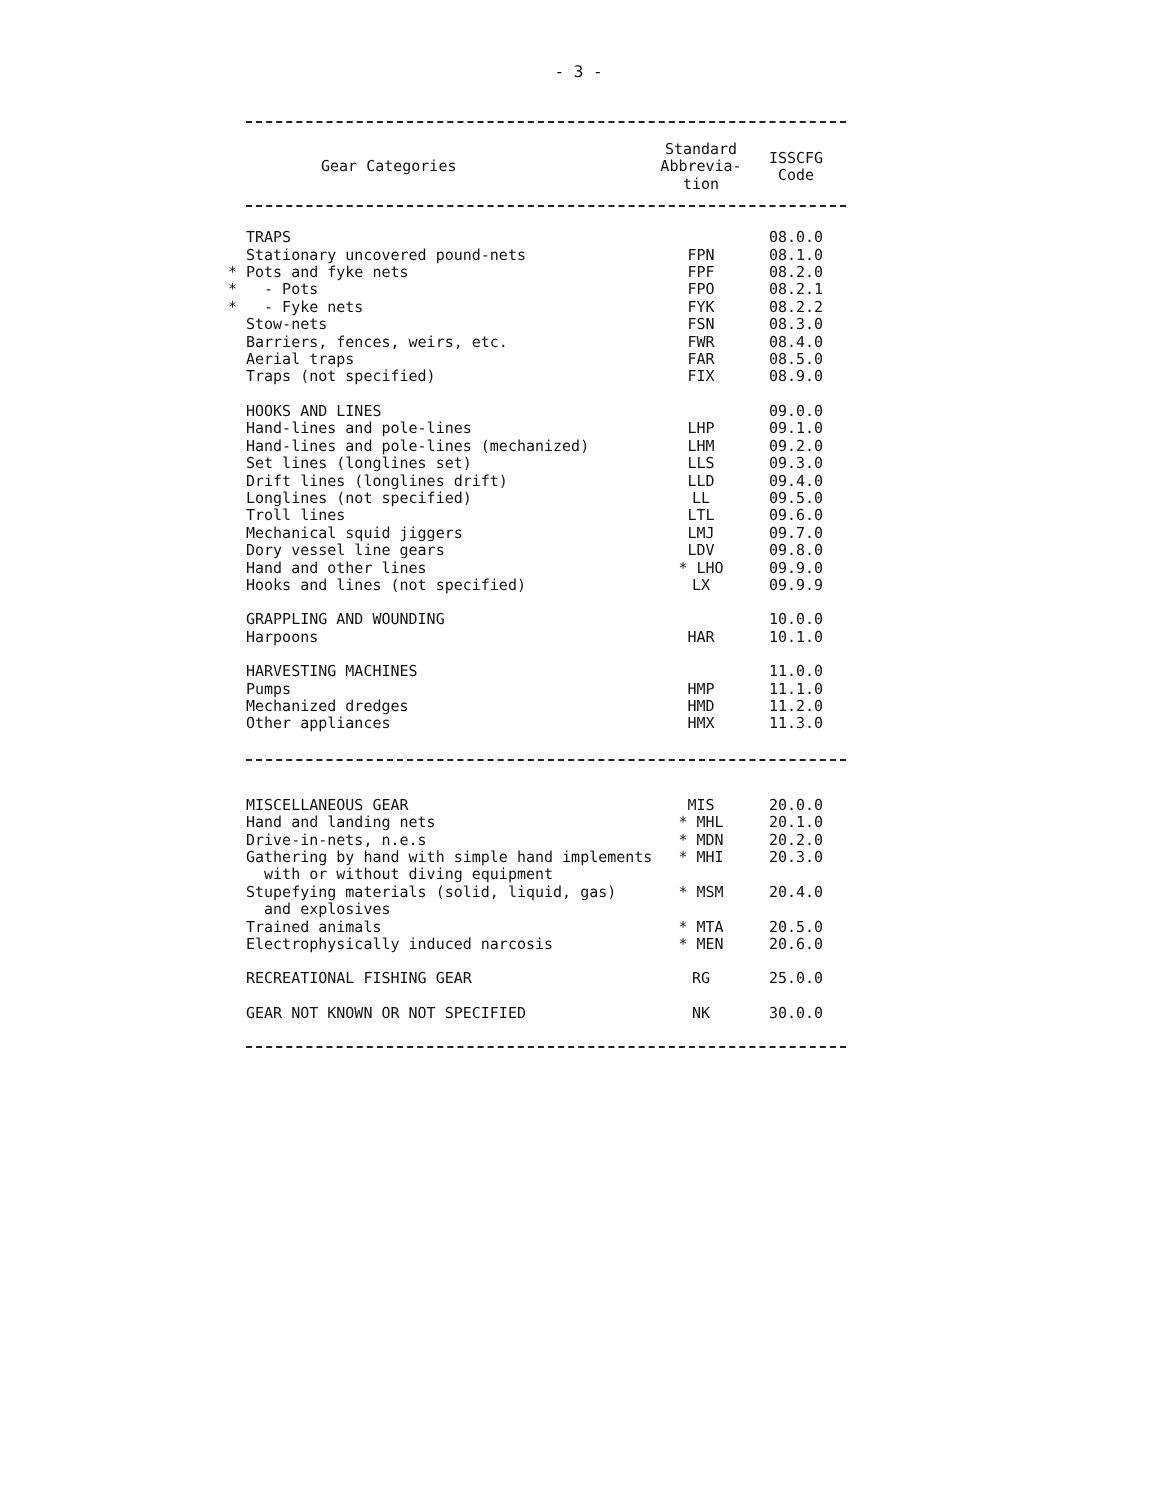- 3 -
| Gear Categories | Standard Abbrevia- tion | ISSCFG Code |
| --- | --- | --- |
| TRAPS | | 08.0.0 |
| Stationary uncovered pound-nets | FPN | 08.1.0 |
| * Pots and fyke nets | FPF | 08.2.0 |
| * - Pots | FPO | 08.2.1 |
| * - Fyke nets | FYK | 08.2.2 |
| Stow-nets | FSN | 08.3.0 |
| Barriers, fences, weirs, etc. | FWR | 08.4.0 |
| Aerial traps | FAR | 08.5.0 |
| Traps (not specified) | FIX | 08.9.0 |
| HOOKS AND LINES | | 09.0.0 |
| Hand-lines and pole-lines | LHP | 09.1.0 |
| Hand-lines and pole-lines (mechanized) | LHM | 09.2.0 |
| Set lines (longlines set) | LLS | 09.3.0 |
| Drift lines (longlines drift) | LLD | 09.4.0 |
| Longlines (not specified) | LL | 09.5.0 |
| Troll lines | LTL | 09.6.0 |
| Mechanical squid jiggers | LMJ | 09.7.0 |
| Dory vessel line gears | LDV | 09.8.0 |
| Hand and other lines | * LHO | 09.9.0 |
| Hooks and lines (not specified) | LX | 09.9.9 |
| GRAPPLING AND WOUNDING | | 10.0.0 |
| Harpoons | HAR | 10.1.0 |
| HARVESTING MACHINES | | 11.0.0 |
| Pumps | HMP | 11.1.0 |
| Mechanized dredges | HMD | 11.2.0 |
| Other appliances | HMX | 11.3.0 |
| MISCELLANEOUS GEAR | MIS | 20.0.0 |
| Hand and landing nets | * MHL | 20.1.0 |
| Drive-in-nets, n.e.s | * MDN | 20.2.0 |
| Gathering by hand with simple hand implements with or without diving equipment | * MHI | 20.3.0 |
| Stupefying materials (solid, liquid, gas) and explosives | * MSM | 20.4.0 |
| Trained animals | * MTA | 20.5.0 |
| Electrophysically induced narcosis | * MEN | 20.6.0 |
| RECREATIONAL FISHING GEAR | RG | 25.0.0 |
| GEAR NOT KNOWN OR NOT SPECIFIED | NK | 30.0.0 |